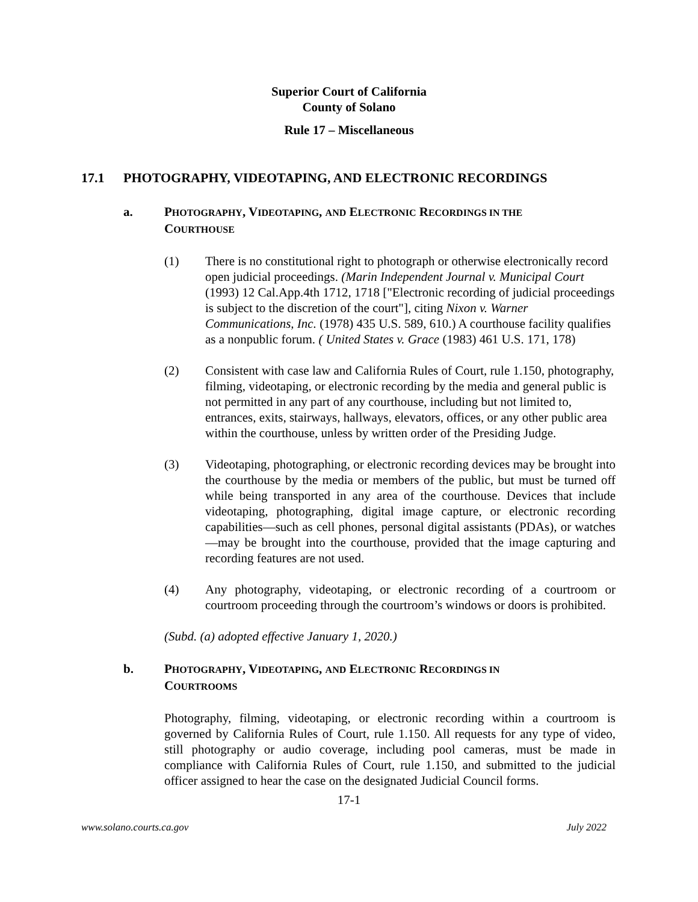Superior Court of California
County of Solano
Rule 17 – Miscellaneous
17.1 PHOTOGRAPHY, VIDEOTAPING, AND ELECTRONIC RECORDINGS
a. PHOTOGRAPHY, VIDEOTAPING, AND ELECTRONIC RECORDINGS IN THE
COURTHOUSE
(1) There is no constitutional right to photograph or otherwise electronically record open judicial proceedings. (Marin Independent Journal v. Municipal Court (1993) 12 Cal.App.4th 1712, 1718 ["Electronic recording of judicial proceedings is subject to the discretion of the court"], citing Nixon v. Warner Communications, Inc. (1978) 435 U.S. 589, 610.) A courthouse facility qualifies as a nonpublic forum. ( United States v. Grace (1983) 461 U.S. 171, 178)
(2) Consistent with case law and California Rules of Court, rule 1.150, photography, filming, videotaping, or electronic recording by the media and general public is not permitted in any part of any courthouse, including but not limited to, entrances, exits, stairways, hallways, elevators, offices, or any other public area within the courthouse, unless by written order of the Presiding Judge.
(3) Videotaping, photographing, or electronic recording devices may be brought into the courthouse by the media or members of the public, but must be turned off while being transported in any area of the courthouse. Devices that include videotaping, photographing, digital image capture, or electronic recording capabilities—such as cell phones, personal digital assistants (PDAs), or watches—may be brought into the courthouse, provided that the image capturing and recording features are not used.
(4) Any photography, videotaping, or electronic recording of a courtroom or courtroom proceeding through the courtroom’s windows or doors is prohibited.
(Subd. (a) adopted effective January 1, 2020.)
b. PHOTOGRAPHY, VIDEOTAPING, AND ELECTRONIC RECORDINGS IN
COURTROOMS
Photography, filming, videotaping, or electronic recording within a courtroom is governed by California Rules of Court, rule 1.150. All requests for any type of video, still photography or audio coverage, including pool cameras, must be made in compliance with California Rules of Court, rule 1.150, and submitted to the judicial officer assigned to hear the case on the designated Judicial Council forms.
17-1
www.solano.courts.ca.gov July 2022